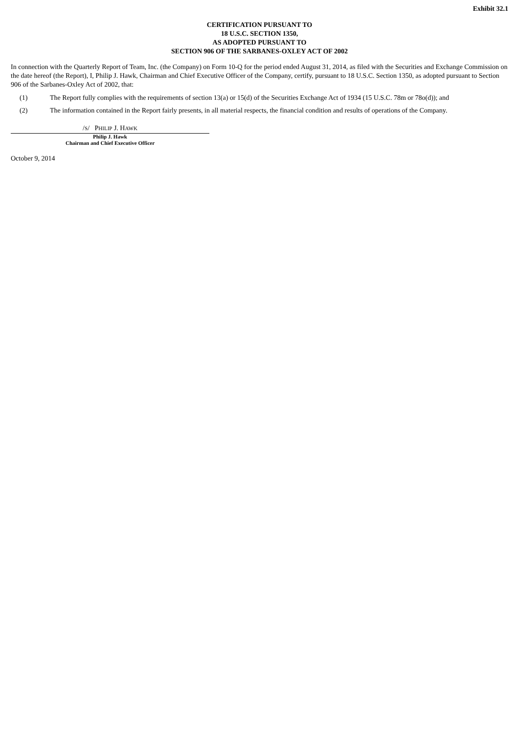Exhibit 32.1
CERTIFICATION PURSUANT TO
18 U.S.C. SECTION 1350,
AS ADOPTED PURSUANT TO
SECTION 906 OF THE SARBANES-OXLEY ACT OF 2002
In connection with the Quarterly Report of Team, Inc. (the Company) on Form 10-Q for the period ended August 31, 2014, as filed with the Securities and Exchange Commission on the date hereof (the Report), I, Philip J. Hawk, Chairman and Chief Executive Officer of the Company, certify, pursuant to 18 U.S.C. Section 1350, as adopted pursuant to Section 906 of the Sarbanes-Oxley Act of 2002, that:
(1) The Report fully complies with the requirements of section 13(a) or 15(d) of the Securities Exchange Act of 1934 (15 U.S.C. 78m or 78o(d)); and
(2) The information contained in the Report fairly presents, in all material respects, the financial condition and results of operations of the Company.
/S/ PHILIP J. HAWK
Philip J. Hawk
Chairman and Chief Executive Officer
October 9, 2014